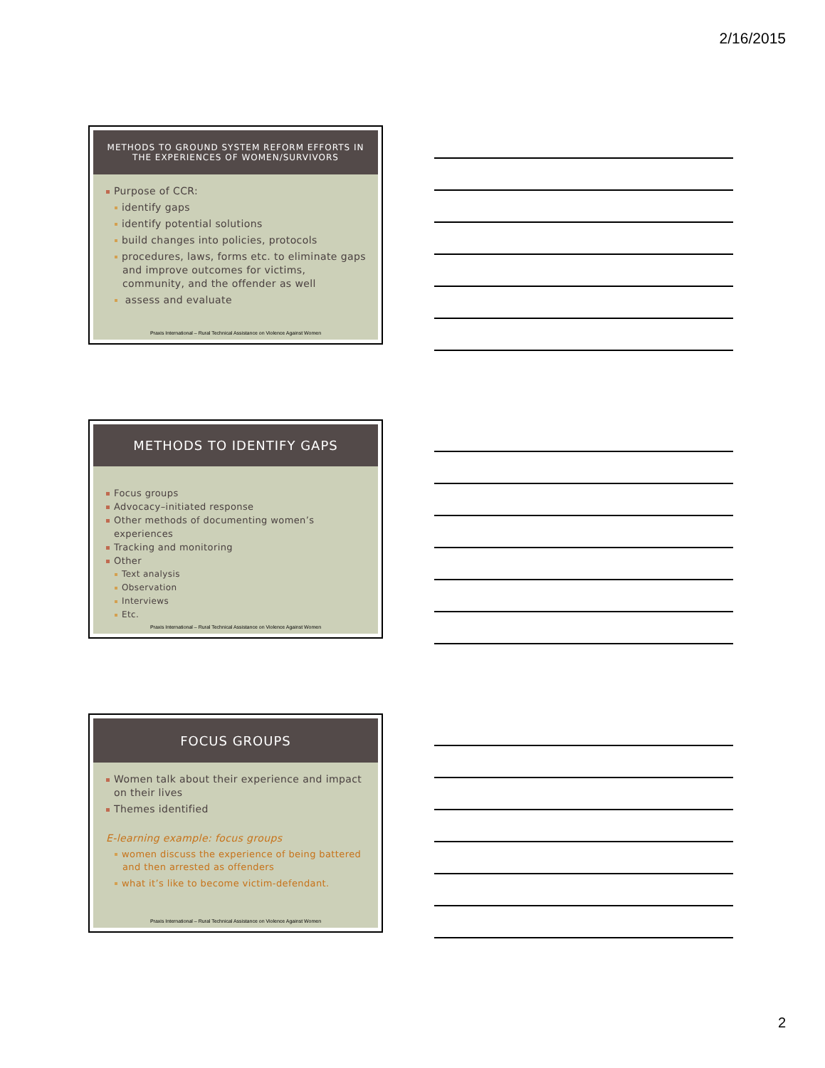2/16/2015
METHODS TO GROUND SYSTEM REFORM EFFORTS IN
THE EXPERIENCES OF WOMEN/SURVIVORS
Purpose of CCR:
identify gaps
identify potential solutions
build changes into policies, protocols
procedures, laws, forms etc. to eliminate gaps and improve outcomes for victims, community, and the offender as well
assess and evaluate
Praxis International – Rural Technical Assistance on Violence Against Women
METHODS TO IDENTIFY GAPS
Focus groups
Advocacy–initiated response
Other methods of documenting women’s experiences
Tracking and monitoring
Other
Text analysis
Observation
Interviews
Etc.
Praxis International – Rural Technical Assistance on Violence Against Women
FOCUS GROUPS
Women talk about their experience and impact on their lives
Themes identified
E-learning example: focus groups
women discuss the experience of being battered and then arrested as offenders
what it’s like to become victim-defendant.
Praxis International – Rural Technical Assistance on Violence Against Women
2